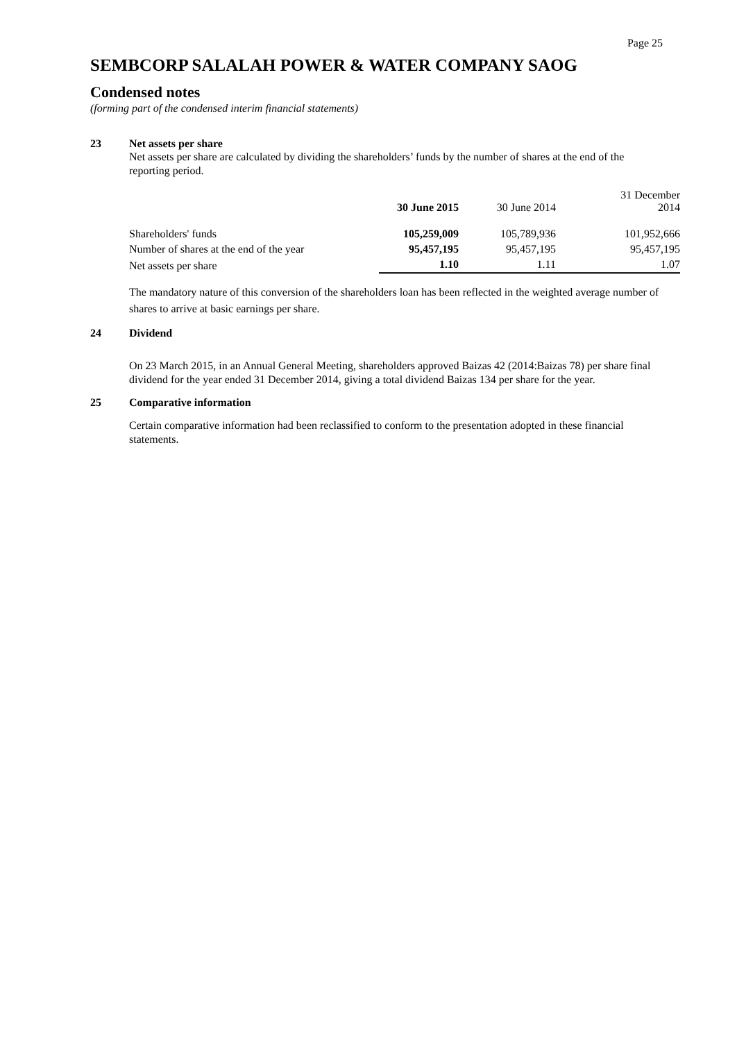Page 25
SEMBCORP SALALAH POWER & WATER COMPANY SAOG
Condensed notes
(forming part of the condensed interim financial statements)
23 Net assets per share
Net assets per share are calculated by dividing the shareholders’ funds by the number of shares at the end of the reporting period.
| | 30 June 2015 | 30 June 2014 | 31 December 2014 |
| --- | --- | --- | --- |
| Shareholders' funds | 105,259,009 | 105,789,936 | 101,952,666 |
| Number of shares at the end of the year | 95,457,195 | 95,457,195 | 95,457,195 |
| Net assets per share | 1.10 | 1.11 | 1.07 |
The mandatory nature of this conversion of the shareholders loan has been reflected in the weighted average number of shares to arrive at basic earnings per share.
24 Dividend
On 23 March 2015, in an Annual General Meeting, shareholders approved Baizas 42 (2014:Baizas 78) per share final dividend for the year ended 31 December 2014, giving a total dividend Baizas 134 per share for the year.
25 Comparative information
Certain comparative information had been reclassified to conform to the presentation adopted in these financial statements.